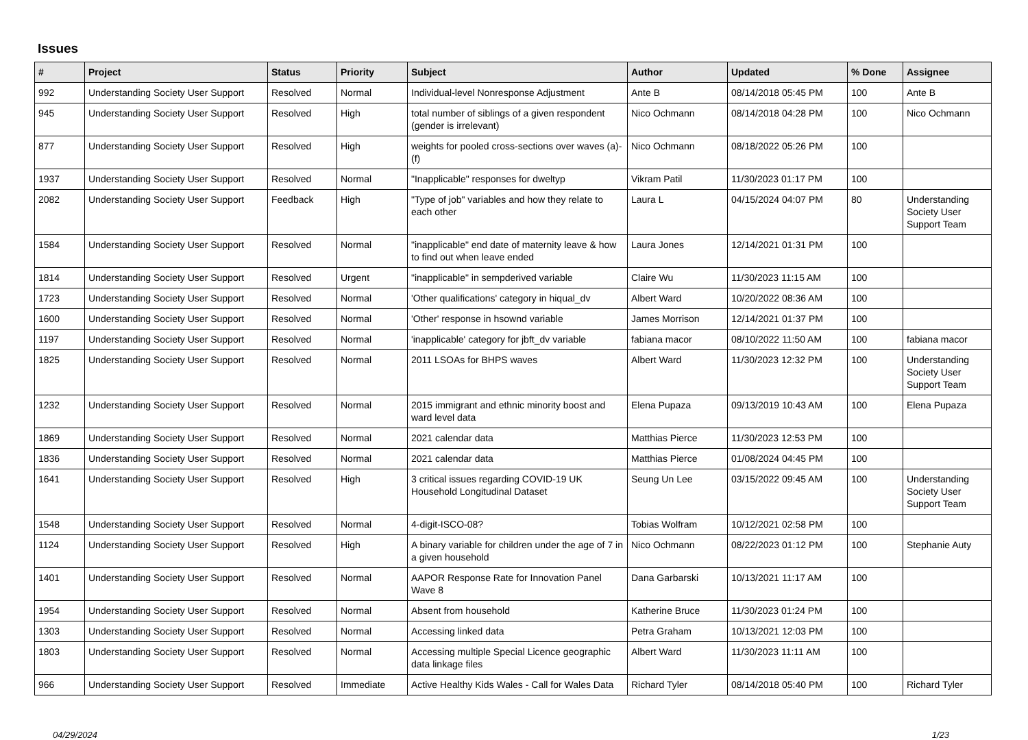Issues
| # | Project | Status | Priority | Subject | Author | Updated | % Done | Assignee |
| --- | --- | --- | --- | --- | --- | --- | --- | --- |
| 992 | Understanding Society User Support | Resolved | Normal | Individual-level Nonresponse Adjustment | Ante B | 08/14/2018 05:45 PM | 100 | Ante B |
| 945 | Understanding Society User Support | Resolved | High | total number of siblings of a given respondent (gender is irrelevant) | Nico Ochmann | 08/14/2018 04:28 PM | 100 | Nico Ochmann |
| 877 | Understanding Society User Support | Resolved | High | weights for pooled cross-sections over waves (a)-(f) | Nico Ochmann | 08/18/2022 05:26 PM | 100 | |
| 1937 | Understanding Society User Support | Resolved | Normal | "Inapplicable" responses for dweltyp | Vikram Patil | 11/30/2023 01:17 PM | 100 | |
| 2082 | Understanding Society User Support | Feedback | High | "Type of job" variables and how they relate to each other | Laura L | 04/15/2024 04:07 PM | 80 | Understanding Society User Support Team |
| 1584 | Understanding Society User Support | Resolved | Normal | "inapplicable" end date of maternity leave & how to find out when leave ended | Laura Jones | 12/14/2021 01:31 PM | 100 | |
| 1814 | Understanding Society User Support | Resolved | Urgent | "inapplicable" in sempderived variable | Claire Wu | 11/30/2023 11:15 AM | 100 | |
| 1723 | Understanding Society User Support | Resolved | Normal | 'Other qualifications' category in hiqual_dv | Albert Ward | 10/20/2022 08:36 AM | 100 | |
| 1600 | Understanding Society User Support | Resolved | Normal | 'Other' response in hsownd variable | James Morrison | 12/14/2021 01:37 PM | 100 | |
| 1197 | Understanding Society User Support | Resolved | Normal | 'inapplicable' category for jbft_dv variable | fabiana macor | 08/10/2022 11:50 AM | 100 | fabiana macor |
| 1825 | Understanding Society User Support | Resolved | Normal | 2011 LSOAs for BHPS waves | Albert Ward | 11/30/2023 12:32 PM | 100 | Understanding Society User Support Team |
| 1232 | Understanding Society User Support | Resolved | Normal | 2015 immigrant and ethnic minority boost and ward level data | Elena Pupaza | 09/13/2019 10:43 AM | 100 | Elena Pupaza |
| 1869 | Understanding Society User Support | Resolved | Normal | 2021 calendar data | Matthias Pierce | 11/30/2023 12:53 PM | 100 | |
| 1836 | Understanding Society User Support | Resolved | Normal | 2021 calendar data | Matthias Pierce | 01/08/2024 04:45 PM | 100 | |
| 1641 | Understanding Society User Support | Resolved | High | 3 critical issues regarding COVID-19 UK Household Longitudinal Dataset | Seung Un Lee | 03/15/2022 09:45 AM | 100 | Understanding Society User Support Team |
| 1548 | Understanding Society User Support | Resolved | Normal | 4-digit-ISCO-08? | Tobias Wolfram | 10/12/2021 02:58 PM | 100 | |
| 1124 | Understanding Society User Support | Resolved | High | A binary variable for children under the age of 7 in a given household | Nico Ochmann | 08/22/2023 01:12 PM | 100 | Stephanie Auty |
| 1401 | Understanding Society User Support | Resolved | Normal | AAPOR Response Rate for Innovation Panel Wave 8 | Dana Garbarski | 10/13/2021 11:17 AM | 100 | |
| 1954 | Understanding Society User Support | Resolved | Normal | Absent from household | Katherine Bruce | 11/30/2023 01:24 PM | 100 | |
| 1303 | Understanding Society User Support | Resolved | Normal | Accessing linked data | Petra Graham | 10/13/2021 12:03 PM | 100 | |
| 1803 | Understanding Society User Support | Resolved | Normal | Accessing multiple Special Licence geographic data linkage files | Albert Ward | 11/30/2023 11:11 AM | 100 | |
| 966 | Understanding Society User Support | Resolved | Immediate | Active Healthy Kids Wales - Call for Wales Data | Richard Tyler | 08/14/2018 05:40 PM | 100 | Richard Tyler |
04/29/2024 1/23